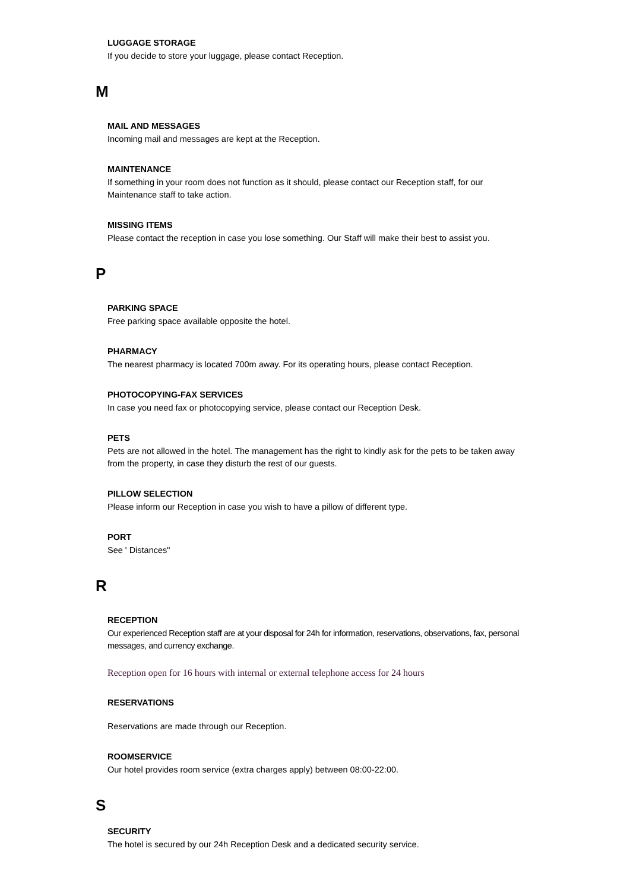LUGGAGE STORAGE
If you decide to store your luggage, please contact Reception.
M
MAIL AND MESSAGES
Incoming mail and messages are kept at the Reception.
MAINTENANCE
If something in your room does not function as it should, please contact our Reception staff, for our Maintenance staff to take action.
MISSING ITEMS
Please contact the reception in case you lose something. Our Staff will make their best to assist you.
P
PARKING SPACE
Free parking space available opposite the hotel.
PHARMACY
The nearest pharmacy is located 700m away. For its operating hours, please contact Reception.
PHOTOCOPYING-FAX SERVICES
In case you need fax or photocopying service, please contact our Reception Desk.
PETS
Pets are not allowed in the hotel. The management has the right to kindly ask for the pets to be taken away from the property, in case they disturb the rest of our guests.
PILLOW SELECTION
Please inform our Reception in case you wish to have a pillow of different type.
PORT
See ' Distances"
R
RECEPTION
Our experienced Reception staff are at your disposal for 24h for information, reservations, observations, fax, personal messages, and currency exchange.
Reception open for 16 hours with internal or external telephone access for 24 hours
RESERVATIONS
Reservations are made through our Reception.
ROOMSERVICE
Our hotel provides room service (extra charges apply) between 08:00-22:00.
S
SECURITY
The hotel is secured by our 24h Reception Desk and a dedicated security service.